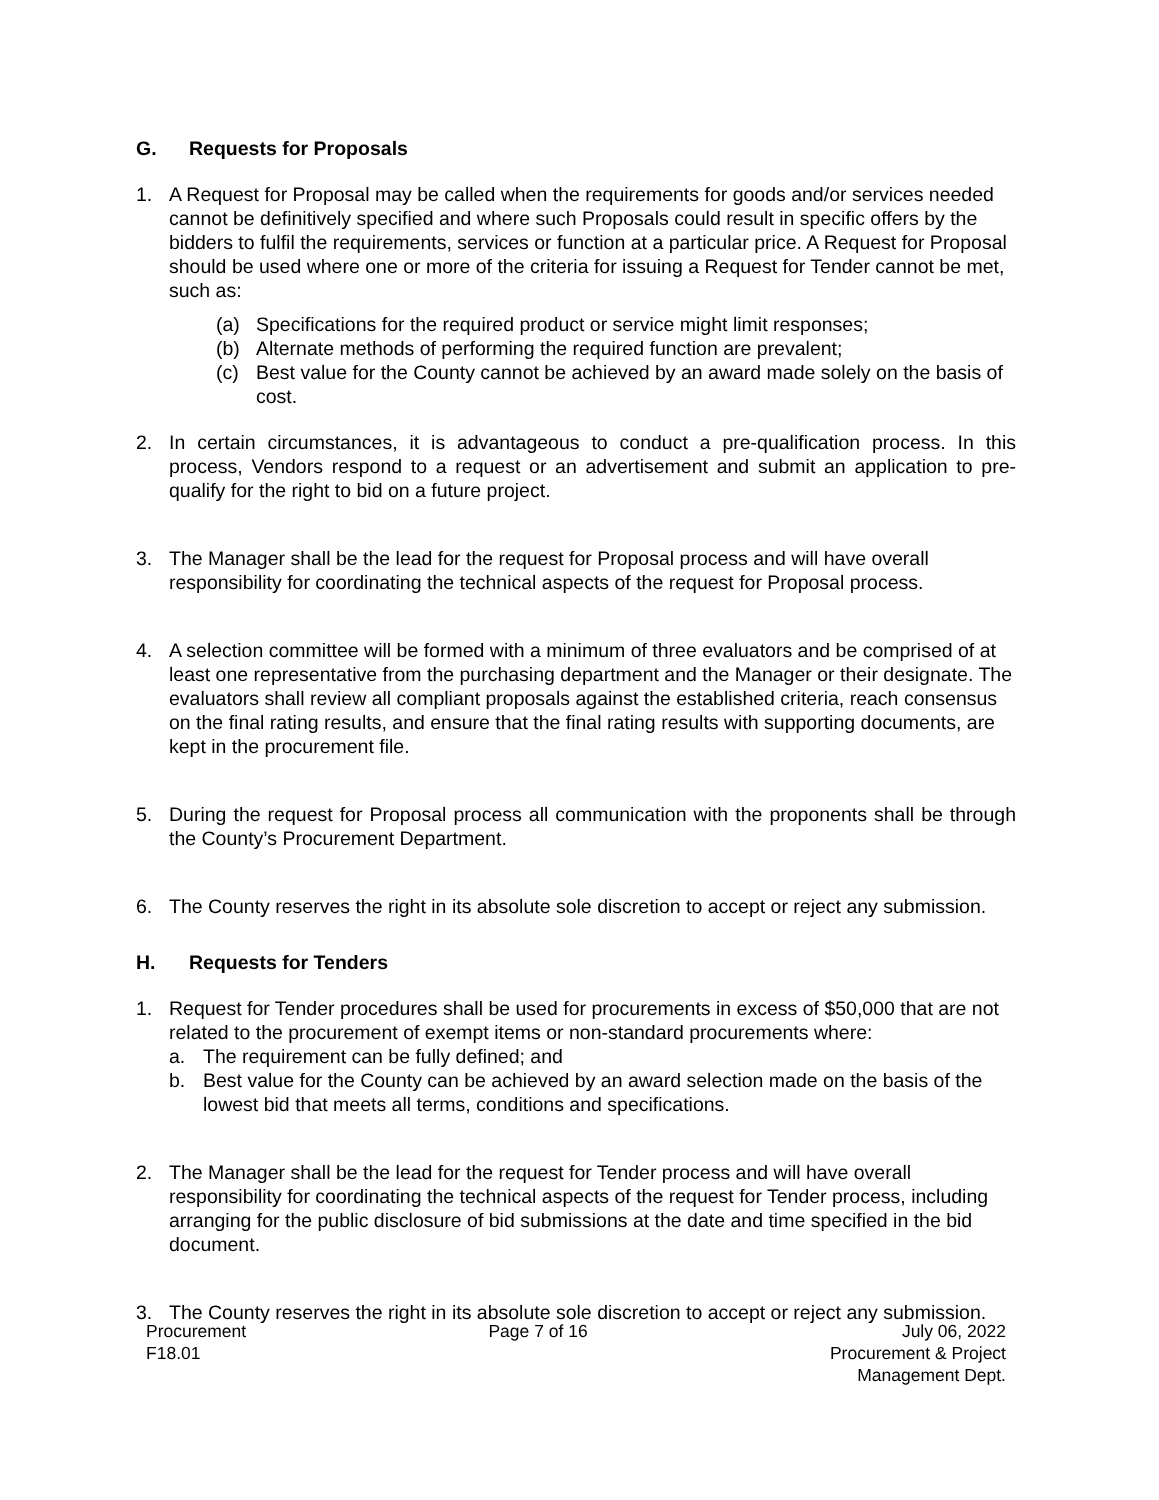G. Requests for Proposals
1. A Request for Proposal may be called when the requirements for goods and/or services needed cannot be definitively specified and where such Proposals could result in specific offers by the bidders to fulfil the requirements, services or function at a particular price. A Request for Proposal should be used where one or more of the criteria for issuing a Request for Tender cannot be met, such as:
(a) Specifications for the required product or service might limit responses;
(b) Alternate methods of performing the required function are prevalent;
(c) Best value for the County cannot be achieved by an award made solely on the basis of cost.
2. In certain circumstances, it is advantageous to conduct a pre-qualification process. In this process, Vendors respond to a request or an advertisement and submit an application to pre-qualify for the right to bid on a future project.
3. The Manager shall be the lead for the request for Proposal process and will have overall responsibility for coordinating the technical aspects of the request for Proposal process.
4. A selection committee will be formed with a minimum of three evaluators and be comprised of at least one representative from the purchasing department and the Manager or their designate. The evaluators shall review all compliant proposals against the established criteria, reach consensus on the final rating results, and ensure that the final rating results with supporting documents, are kept in the procurement file.
5. During the request for Proposal process all communication with the proponents shall be through the County’s Procurement Department.
6. The County reserves the right in its absolute sole discretion to accept or reject any submission.
H. Requests for Tenders
1. Request for Tender procedures shall be used for procurements in excess of $50,000 that are not related to the procurement of exempt items or non-standard procurements where:
a. The requirement can be fully defined; and
b. Best value for the County can be achieved by an award selection made on the basis of the lowest bid that meets all terms, conditions and specifications.
2. The Manager shall be the lead for the request for Tender process and will have overall responsibility for coordinating the technical aspects of the request for Tender process, including arranging for the public disclosure of bid submissions at the date and time specified in the bid document.
3. The County reserves the right in its absolute sole discretion to accept or reject any submission.
Procurement
F18.01
Page 7 of 16 July 06, 2022
Procurement & Project
Management Dept.